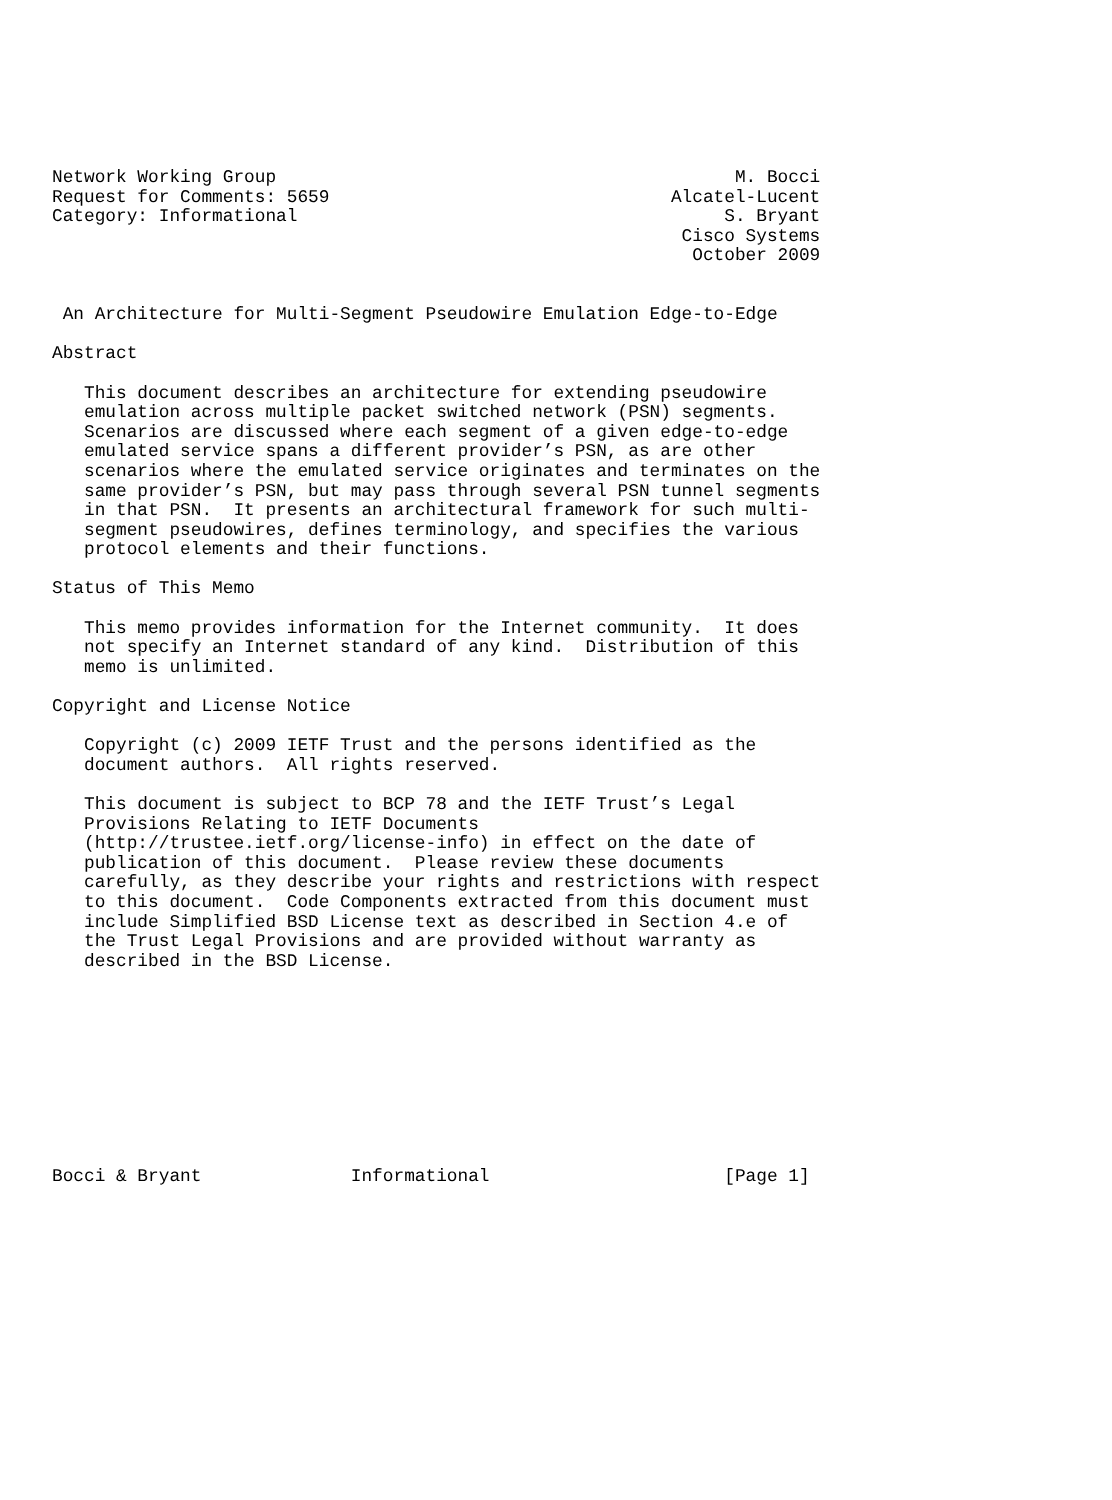Network Working Group                                           M. Bocci
Request for Comments: 5659                                Alcatel-Lucent
Category: Informational                                        S. Bryant
                                                           Cisco Systems
                                                            October 2009


 An Architecture for Multi-Segment Pseudowire Emulation Edge-to-Edge

Abstract

   This document describes an architecture for extending pseudowire
   emulation across multiple packet switched network (PSN) segments.
   Scenarios are discussed where each segment of a given edge-to-edge
   emulated service spans a different provider’s PSN, as are other
   scenarios where the emulated service originates and terminates on the
   same provider’s PSN, but may pass through several PSN tunnel segments
   in that PSN.  It presents an architectural framework for such multi-
   segment pseudowires, defines terminology, and specifies the various
   protocol elements and their functions.

Status of This Memo

   This memo provides information for the Internet community.  It does
   not specify an Internet standard of any kind.  Distribution of this
   memo is unlimited.

Copyright and License Notice

   Copyright (c) 2009 IETF Trust and the persons identified as the
   document authors.  All rights reserved.

   This document is subject to BCP 78 and the IETF Trust’s Legal
   Provisions Relating to IETF Documents
   (http://trustee.ietf.org/license-info) in effect on the date of
   publication of this document.  Please review these documents
   carefully, as they describe your rights and restrictions with respect
   to this document.  Code Components extracted from this document must
   include Simplified BSD License text as described in Section 4.e of
   the Trust Legal Provisions and are provided without warranty as
   described in the BSD License.










Bocci & Bryant              Informational                      [Page 1]